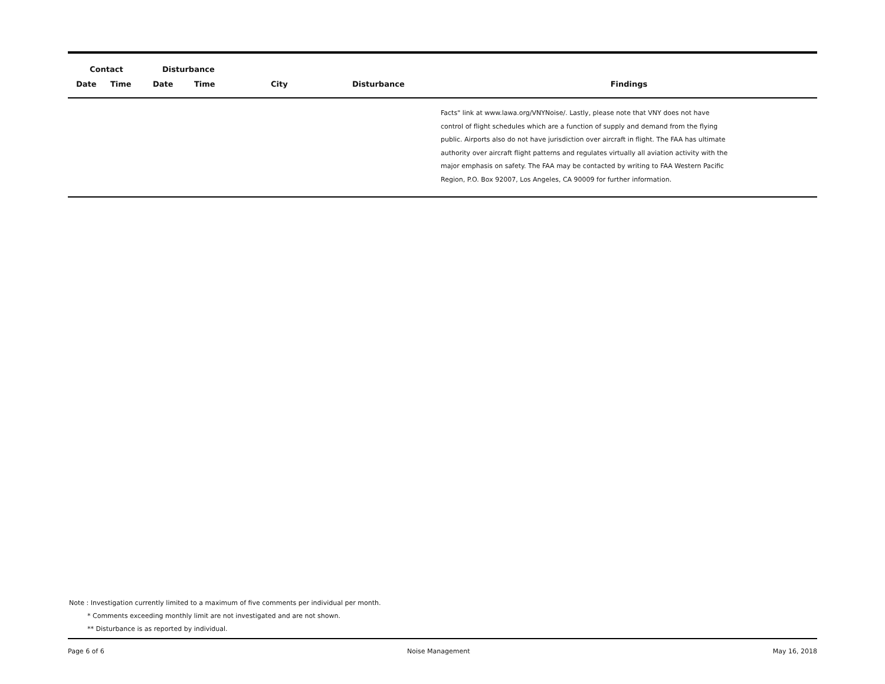| Contact | | Disturbance | | | | |
| --- | --- | --- | --- | --- | --- | --- |
| Date | Time | Date | Time | City | Disturbance | Findings |
| | | | | | | Facts" link at www.lawa.org/VNYNoise/. Lastly, please note that VNY does not have control of flight schedules which are a function of supply and demand from the flying public. Airports also do not have jurisdiction over aircraft in flight. The FAA has ultimate authority over aircraft flight patterns and regulates virtually all aviation activity with the major emphasis on safety. The FAA may be contacted by writing to FAA Western Pacific Region, P.O. Box 92007, Los Angeles, CA 90009 for further information. |
Note : Investigation currently limited to a maximum of five comments per individual per month.
* Comments exceeding monthly limit are not investigated and are not shown.
** Disturbance is as reported by individual.
Page 6 of 6 Noise Management May 16, 2018